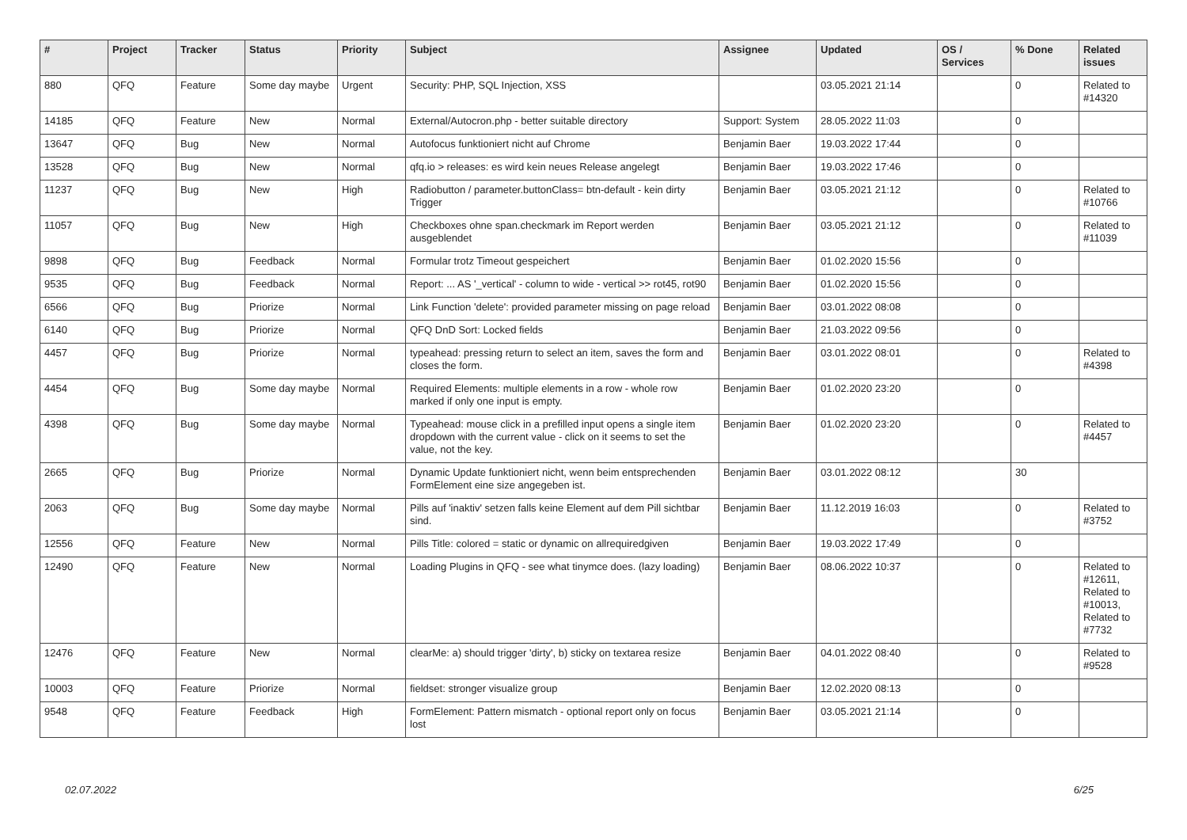| # | Project | Tracker | Status | Priority | Subject | Assignee | Updated | OS / Services | % Done | Related issues |
| --- | --- | --- | --- | --- | --- | --- | --- | --- | --- | --- |
| 880 | QFQ | Feature | Some day maybe | Urgent | Security: PHP, SQL Injection, XSS | | 03.05.2021 21:14 | | 0 | Related to #14320 |
| 14185 | QFQ | Feature | New | Normal | External/Autocron.php - better suitable directory | Support: System | 28.05.2022 11:03 | | 0 | |
| 13647 | QFQ | Bug | New | Normal | Autofocus funktioniert nicht auf Chrome | Benjamin Baer | 19.03.2022 17:44 | | 0 | |
| 13528 | QFQ | Bug | New | Normal | qfq.io > releases: es wird kein neues Release angelegt | Benjamin Baer | 19.03.2022 17:46 | | 0 | |
| 11237 | QFQ | Bug | New | High | Radiobutton / parameter.buttonClass= btn-default - kein dirty Trigger | Benjamin Baer | 03.05.2021 21:12 | | 0 | Related to #10766 |
| 11057 | QFQ | Bug | New | High | Checkboxes ohne span.checkmark im Report werden ausgeblendet | Benjamin Baer | 03.05.2021 21:12 | | 0 | Related to #11039 |
| 9898 | QFQ | Bug | Feedback | Normal | Formular trotz Timeout gespeichert | Benjamin Baer | 01.02.2020 15:56 | | 0 | |
| 9535 | QFQ | Bug | Feedback | Normal | Report: ... AS '_vertical' - column to wide - vertical >> rot45, rot90 | Benjamin Baer | 01.02.2020 15:56 | | 0 | |
| 6566 | QFQ | Bug | Priorize | Normal | Link Function 'delete': provided parameter missing on page reload | Benjamin Baer | 03.01.2022 08:08 | | 0 | |
| 6140 | QFQ | Bug | Priorize | Normal | QFQ DnD Sort: Locked fields | Benjamin Baer | 21.03.2022 09:56 | | 0 | |
| 4457 | QFQ | Bug | Priorize | Normal | typeahead: pressing return to select an item, saves the form and closes the form. | Benjamin Baer | 03.01.2022 08:01 | | 0 | Related to #4398 |
| 4454 | QFQ | Bug | Some day maybe | Normal | Required Elements: multiple elements in a row - whole row marked if only one input is empty. | Benjamin Baer | 01.02.2020 23:20 | | 0 | |
| 4398 | QFQ | Bug | Some day maybe | Normal | Typeahead: mouse click in a prefilled input opens a single item dropdown with the current value - click on it seems to set the value, not the key. | Benjamin Baer | 01.02.2020 23:20 | | 0 | Related to #4457 |
| 2665 | QFQ | Bug | Priorize | Normal | Dynamic Update funktioniert nicht, wenn beim entsprechenden FormElement eine size angegeben ist. | Benjamin Baer | 03.01.2022 08:12 | | 30 | |
| 2063 | QFQ | Bug | Some day maybe | Normal | Pills auf 'inaktiv' setzen falls keine Element auf dem Pill sichtbar sind. | Benjamin Baer | 11.12.2019 16:03 | | 0 | Related to #3752 |
| 12556 | QFQ | Feature | New | Normal | Pills Title: colored = static or dynamic on allrequiredgiven | Benjamin Baer | 19.03.2022 17:49 | | 0 | |
| 12490 | QFQ | Feature | New | Normal | Loading Plugins in QFQ - see what tinymce does. (lazy loading) | Benjamin Baer | 08.06.2022 10:37 | | 0 | Related to #12611, Related to #10013, Related to #7732 |
| 12476 | QFQ | Feature | New | Normal | clearMe: a) should trigger 'dirty', b) sticky on textarea resize | Benjamin Baer | 04.01.2022 08:40 | | 0 | Related to #9528 |
| 10003 | QFQ | Feature | Priorize | Normal | fieldset: stronger visualize group | Benjamin Baer | 12.02.2020 08:13 | | 0 | |
| 9548 | QFQ | Feature | Feedback | High | FormElement: Pattern mismatch - optional report only on focus lost | Benjamin Baer | 03.05.2021 21:14 | | 0 | |
02.07.2022 6/25